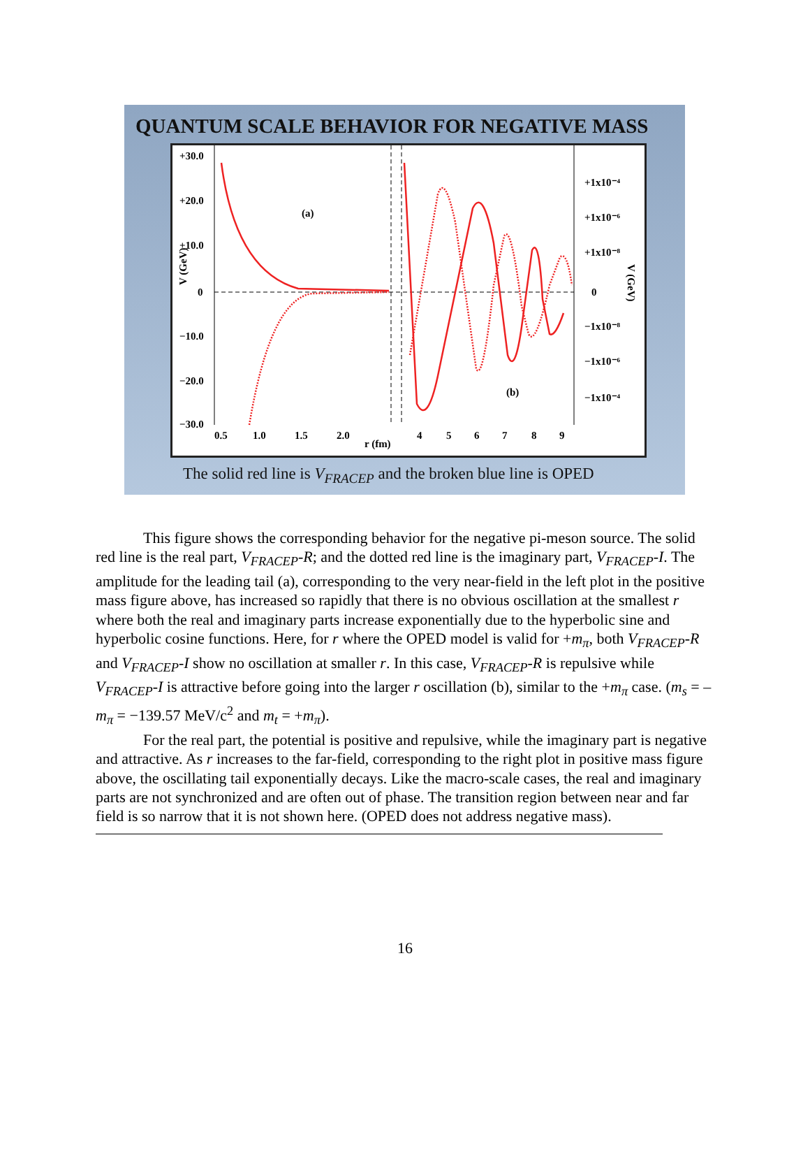QUANTUM SCALE BEHAVIOR FOR NEGATIVE MASS
+30.0
+20.0
+10.0
0
−10.0
−20.0
−30.0
0.5
1.0
1.5
2.0
r (fm)
4
5
6
7
8
9
(a)
(b)
V (GeV)
+1x10⁻⁴
+1x10⁻⁶
+1x10⁻⁸
0
−1x10⁻⁸
−1x10⁻⁶
−1x10⁻⁴
V (GeV)
The solid red line is V<sub>FRACEP</sub> and the broken blue line is OPED
This figure shows the corresponding behavior for the negative pi-meson source. The solid red line is the real part, V<sub>FRACEP</sub>-R; and the dotted red line is the imaginary part, V<sub>FRACEP</sub>-I. The amplitude for the leading tail (a), corresponding to the very near-field in the left plot in the positive mass figure above, has increased so rapidly that there is no obvious oscillation at the smallest r where both the real and imaginary parts increase exponentially due to the hyperbolic sine and hyperbolic cosine functions. Here, for r where the OPED model is valid for +m<sub>π</sub>, both V<sub>FRACEP</sub>-R and V<sub>FRACEP</sub>-I show no oscillation at smaller r. In this case, V<sub>FRACEP</sub>-R is repulsive while V<sub>FRACEP</sub>-I is attractive before going into the larger r oscillation (b), similar to the +m<sub>π</sub> case. (m<sub>s</sub> = –m<sub>π</sub> = −139.57 MeV/c<sup>2</sup> and m<sub>t</sub> = +m<sub>π</sub>).
For the real part, the potential is positive and repulsive, while the imaginary part is negative and attractive. As r increases to the far-field, corresponding to the right plot in positive mass figure above, the oscillating tail exponentially decays. Like the macro-scale cases, the real and imaginary parts are not synchronized and are often out of phase. The transition region between near and far field is so narrow that it is not shown here. (OPED does not address negative mass).
16